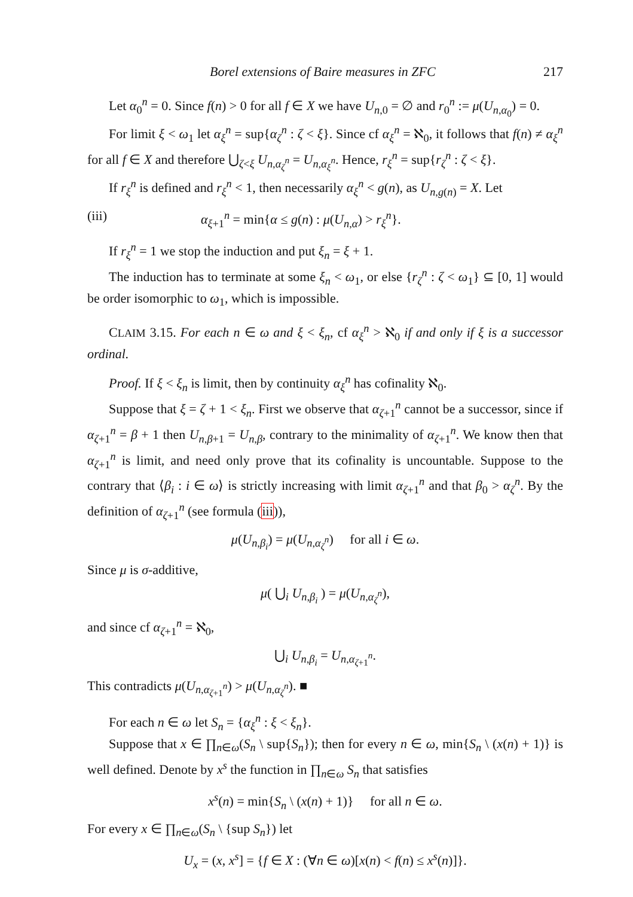Borel extensions of Baire measures in ZFC 217
Let α<sub>0</sub><sup>n</sup> = 0. Since f(n) > 0 for all f ∈ X we have U<sub>n,0</sub> = ∅ and r<sub>0</sub><sup>n</sup> := μ(U<sub>n,α<sub>0</sub></sub>) = 0.
For limit ξ < ω<sub>1</sub> let α<sub>ξ</sub><sup>n</sup> = sup{α<sub>ζ</sub><sup>n</sup> : ζ < ξ}. Since cf α<sub>ξ</sub><sup>n</sup> = ℵ<sub>0</sub>, it follows that f(n) ≠ α<sub>ξ</sub><sup>n</sup> for all f ∈ X and therefore ⋃<sub>ζ<ξ</sub> U<sub>n,α<sub>ζ</sub><sup>n</sup></sub> = U<sub>n,α<sub>ξ</sub><sup>n</sup></sub>. Hence, r<sub>ξ</sub><sup>n</sup> = sup{r<sub>ζ</sub><sup>n</sup> : ζ < ξ}.
If r<sub>ξ</sub><sup>n</sup> is defined and r<sub>ξ</sub><sup>n</sup> < 1, then necessarily α<sub>ξ</sub><sup>n</sup> < g(n), as U<sub>n,g(n)</sub> = X. Let
(iii) α<sub>ξ+1</sub><sup>n</sup> = min{α ≤ g(n) : μ(U<sub>n,α</sub>) > r<sub>ξ</sub><sup>n</sup>}.
If r<sub>ξ</sub><sup>n</sup> = 1 we stop the induction and put ξ<sub>n</sub> = ξ + 1.
The induction has to terminate at some ξ<sub>n</sub> < ω<sub>1</sub>, or else {r<sub>ζ</sub><sup>n</sup> : ζ < ω<sub>1</sub>} ⊆ [0, 1] would be order isomorphic to ω<sub>1</sub>, which is impossible.
CLAIM 3.15. For each n ∈ ω and ξ < ξ<sub>n</sub>, cf α<sub>ξ</sub><sup>n</sup> > ℵ<sub>0</sub> if and only if ξ is a successor ordinal.
Proof. If ξ < ξ<sub>n</sub> is limit, then by continuity α<sub>ξ</sub><sup>n</sup> has cofinality ℵ<sub>0</sub>.
Suppose that ξ = ζ + 1 < ξ<sub>n</sub>. First we observe that α<sub>ζ+1</sub><sup>n</sup> cannot be a successor, since if α<sub>ζ+1</sub><sup>n</sup> = β + 1 then U<sub>n,β+1</sub> = U<sub>n,β</sub>, contrary to the minimality of α<sub>ζ+1</sub><sup>n</sup>. We know then that α<sub>ζ+1</sub><sup>n</sup> is limit, and need only prove that its cofinality is uncountable. Suppose to the contrary that ⟨β<sub>i</sub> : i ∈ ω⟩ is strictly increasing with limit α<sub>ζ+1</sub><sup>n</sup> and that β<sub>0</sub> > α<sub>ζ</sub><sup>n</sup>. By the definition of α<sub>ζ+1</sub><sup>n</sup> (see formula (iii)),
μ(U<sub>n,β<sub>i</sub></sub>) = μ(U<sub>n,α<sub>ζ</sub><sup>n</sup></sub>) for all i ∈ ω.
Since μ is σ-additive,
μ( ⋃<sub>i</sub> U<sub>n,β<sub>i</sub></sub> ) = μ(U<sub>n,α<sub>ζ</sub><sup>n</sup></sub>),
and since cf α<sub>ζ+1</sub><sup>n</sup> = ℵ<sub>0</sub>,
⋃<sub>i</sub> U<sub>n,β<sub>i</sub></sub> = U<sub>n,α<sub>ζ+1</sub><sup>n</sup></sub>.
This contradicts μ(U<sub>n,α<sub>ζ+1</sub><sup>n</sup></sub>) > μ(U<sub>n,α<sub>ζ</sub><sup>n</sup></sub>). ■
For each n ∈ ω let S<sub>n</sub> = {α<sub>ξ</sub><sup>n</sup> : ξ < ξ<sub>n</sub>}.
Suppose that x ∈ ∏<sub>n∈ω</sub>(S<sub>n</sub> \ sup{S<sub>n</sub>}); then for every n ∈ ω, min{S<sub>n</sub> \ (x(n) + 1)} is well defined. Denote by x<sup>s</sup> the function in ∏<sub>n∈ω</sub> S<sub>n</sub> that satisfies
x<sup>s</sup>(n) = min{S<sub>n</sub> \ (x(n) + 1)} for all n ∈ ω.
For every x ∈ ∏<sub>n∈ω</sub>(S<sub>n</sub> \ {sup S<sub>n</sub>}) let
U<sub>x</sub> = (x, x<sup>s</sup>] = {f ∈ X : (∀n ∈ ω)[x(n) < f(n) ≤ x<sup>s</sup>(n)]}.